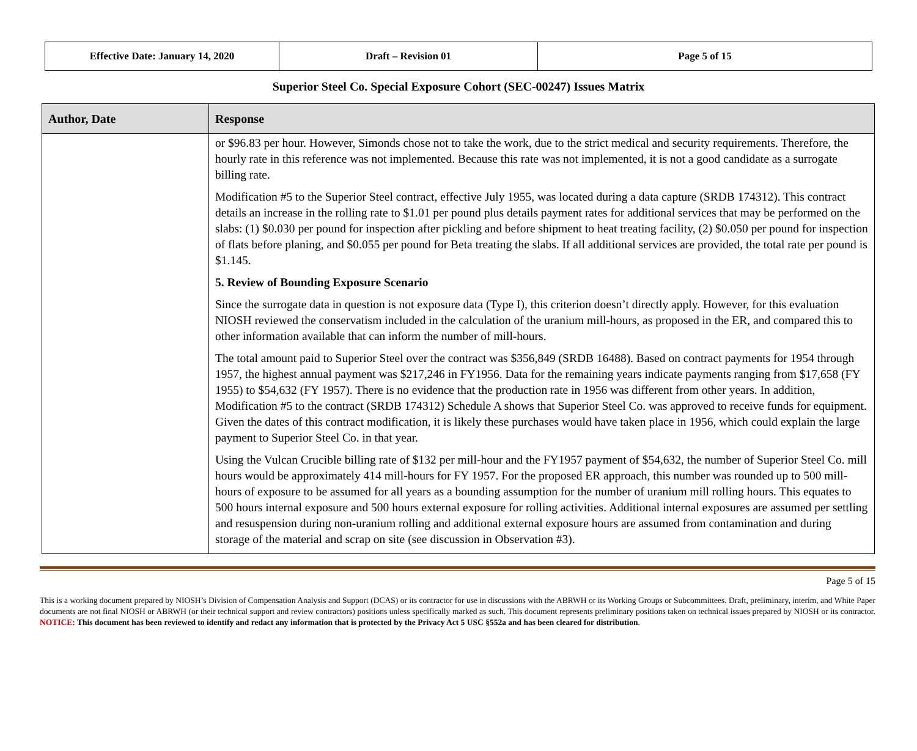| Effective Date: January 14, 2020 | Draft – Revision 01 | Page 5 of 15 |
Superior Steel Co. Special Exposure Cohort (SEC-00247) Issues Matrix
| Author, Date | Response |
| --- | --- |
| | or $96.83 per hour. However, Simonds chose not to take the work, due to the strict medical and security requirements. Therefore, the hourly rate in this reference was not implemented. Because this rate was not implemented, it is not a good candidate as a surrogate billing rate. Modification #5 to the Superior Steel contract, effective July 1955, was located during a data capture (SRDB 174312). This contract details an increase in the rolling rate to $1.01 per pound plus details payment rates for additional services that may be performed on the slabs: (1) $0.030 per pound for inspection after pickling and before shipment to heat treating facility, (2) $0.050 per pound for inspection of flats before planing, and $0.055 per pound for Beta treating the slabs. If all additional services are provided, the total rate per pound is $1.145. 5. Review of Bounding Exposure Scenario Since the surrogate data in question is not exposure data (Type I), this criterion doesn’t directly apply. However, for this evaluation NIOSH reviewed the conservatism included in the calculation of the uranium mill-hours, as proposed in the ER, and compared this to other information available that can inform the number of mill-hours. The total amount paid to Superior Steel over the contract was $356,849 (SRDB 16488). Based on contract payments for 1954 through 1957, the highest annual payment was $217,246 in FY1956. Data for the remaining years indicate payments ranging from $17,658 (FY 1955) to $54,632 (FY 1957). There is no evidence that the production rate in 1956 was different from other years. In addition, Modification #5 to the contract (SRDB 174312) Schedule A shows that Superior Steel Co. was approved to receive funds for equipment. Given the dates of this contract modification, it is likely these purchases would have taken place in 1956, which could explain the large payment to Superior Steel Co. in that year. Using the Vulcan Crucible billing rate of $132 per mill-hour and the FY1957 payment of $54,632, the number of Superior Steel Co. mill hours would be approximately 414 mill-hours for FY 1957. For the proposed ER approach, this number was rounded up to 500 mill-hours of exposure to be assumed for all years as a bounding assumption for the number of uranium mill rolling hours. This equates to 500 hours internal exposure and 500 hours external exposure for rolling activities. Additional internal exposures are assumed per settling and resuspension during non-uranium rolling and additional external exposure hours are assumed from contamination and during storage of the material and scrap on site (see discussion in Observation #3). |
Page 5 of 15
This is a working document prepared by NIOSH’s Division of Compensation Analysis and Support (DCAS) or its contractor for use in discussions with the ABRWH or its Working Groups or Subcommittees. Draft, preliminary, interim, and White Paper documents are not final NIOSH or ABRWH (or their technical support and review contractors) positions unless specifically marked as such. This document represents preliminary positions taken on technical issues prepared by NIOSH or its contractor. NOTICE: This document has been reviewed to identify and redact any information that is protected by the Privacy Act 5 USC §552a and has been cleared for distribution.